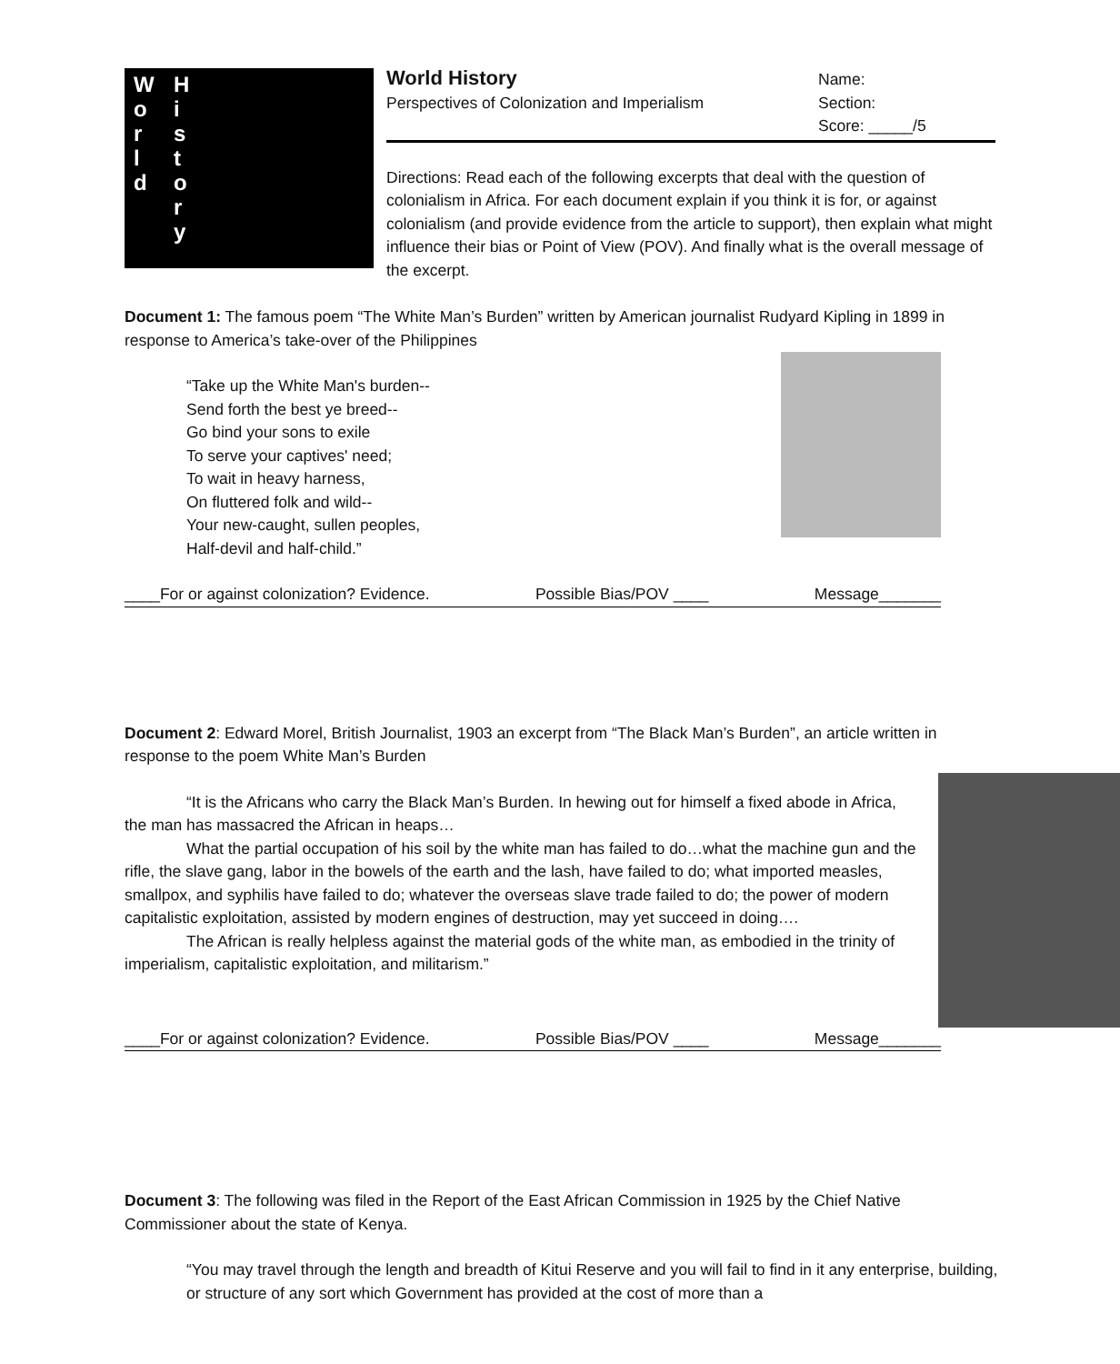W
o
r
l
d
H
i
s
t
o
r
y
World History
Perspectives of Colonization and Imperialism
Name:
Section:
Score: _____/5
Directions: Read each of the following excerpts that deal with the question of colonialism in Africa. For each document explain if you think it is for, or against colonialism (and provide evidence from the article to support), then explain what might influence their bias or Point of View (POV). And finally what is the overall message of the excerpt.
Document 1: The famous poem “The White Man’s Burden” written by American journalist Rudyard Kipling in 1899 in response to America’s take-over of the Philippines
“Take up the White Man's burden--
Send forth the best ye breed--
Go bind your sons to exile
To serve your captives' need;
To wait in heavy harness,
On fluttered folk and wild--
Your new-caught, sullen peoples,
Half-devil and half-child.”
____For or against colonization? Evidence. Possible Bias/POV ____ Message_______
Document 2: Edward Morel, British Journalist, 1903 an excerpt from “The Black Man’s Burden”, an article written in response to the poem White Man’s Burden
“It is the Africans who carry the Black Man’s Burden. In hewing out for himself a fixed abode in Africa, the man has massacred the African in heaps…
What the partial occupation of his soil by the white man has failed to do…what the machine gun and the rifle, the slave gang, labor in the bowels of the earth and the lash, have failed to do; what imported measles, smallpox, and syphilis have failed to do; whatever the overseas slave trade failed to do; the power of modern capitalistic exploitation, assisted by modern engines of destruction, may yet succeed in doing….
The African is really helpless against the material gods of the white man, as embodied in the trinity of imperialism, capitalistic exploitation, and militarism.”
____For or against colonization? Evidence. Possible Bias/POV ____ Message_______
Document 3: The following was filed in the Report of the East African Commission in 1925 by the Chief Native Commissioner about the state of Kenya.
“You may travel through the length and breadth of Kitui Reserve and you will fail to find in it any enterprise, building, or structure of any sort which Government has provided at the cost of more than a